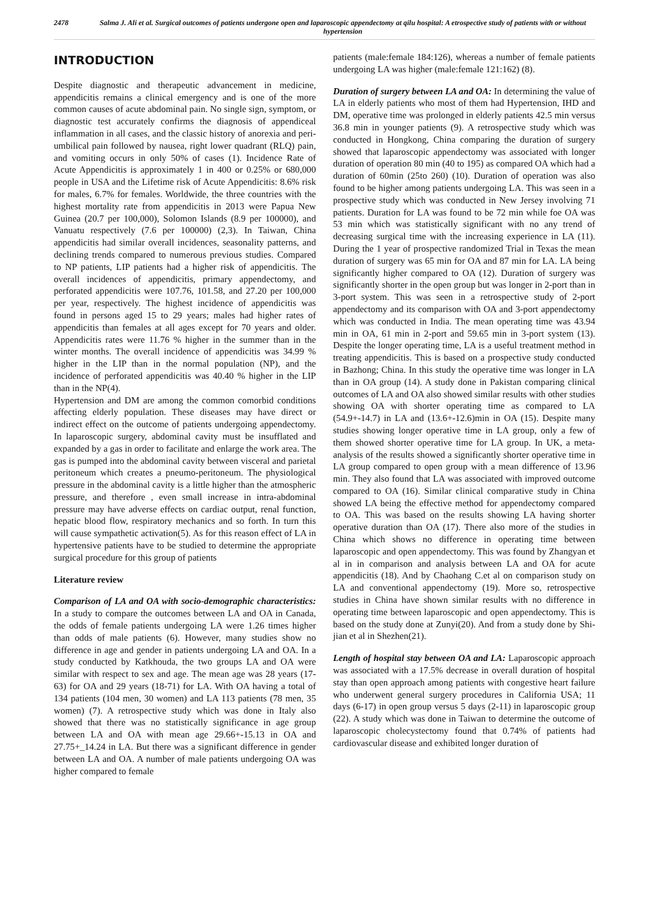2478 Salma J. Ali et al. Surgical outcomes of patients undergone open and laparoscopic appendectomy at qilu hospital: A etrospective study of patients with or without hypertension
INTRODUCTION
Despite diagnostic and therapeutic advancement in medicine, appendicitis remains a clinical emergency and is one of the more common causes of acute abdominal pain. No single sign, symptom, or diagnostic test accurately confirms the diagnosis of appendiceal inflammation in all cases, and the classic history of anorexia and peri-umbilical pain followed by nausea, right lower quadrant (RLQ) pain, and vomiting occurs in only 50% of cases (1). Incidence Rate of Acute Appendicitis is approximately 1 in 400 or 0.25% or 680,000 people in USA and the Lifetime risk of Acute Appendicitis: 8.6% risk for males, 6.7% for females. Worldwide, the three countries with the highest mortality rate from appendicitis in 2013 were Papua New Guinea (20.7 per 100,000), Solomon Islands (8.9 per 100000), and Vanuatu respectively (7.6 per 100000) (2,3). In Taiwan, China appendicitis had similar overall incidences, seasonality patterns, and declining trends compared to numerous previous studies. Compared to NP patients, LIP patients had a higher risk of appendicitis. The overall incidences of appendicitis, primary appendectomy, and perforated appendicitis were 107.76, 101.58, and 27.20 per 100,000 per year, respectively. The highest incidence of appendicitis was found in persons aged 15 to 29 years; males had higher rates of appendicitis than females at all ages except for 70 years and older. Appendicitis rates were 11.76 % higher in the summer than in the winter months. The overall incidence of appendicitis was 34.99 % higher in the LIP than in the normal population (NP), and the incidence of perforated appendicitis was 40.40 % higher in the LIP than in the NP(4).
Hypertension and DM are among the common comorbid conditions affecting elderly population. These diseases may have direct or indirect effect on the outcome of patients undergoing appendectomy. In laparoscopic surgery, abdominal cavity must be insufflated and expanded by a gas in order to facilitate and enlarge the work area. The gas is pumped into the abdominal cavity between visceral and parietal peritoneum which creates a pneumo-peritoneum. The physiological pressure in the abdominal cavity is a little higher than the atmospheric pressure, and therefore , even small increase in intra-abdominal pressure may have adverse effects on cardiac output, renal function, hepatic blood flow, respiratory mechanics and so forth. In turn this will cause sympathetic activation(5). As for this reason effect of LA in hypertensive patients have to be studied to determine the appropriate surgical procedure for this group of patients
Literature review
Comparison of LA and OA with socio-demographic characteristics: In a study to compare the outcomes between LA and OA in Canada, the odds of female patients undergoing LA were 1.26 times higher than odds of male patients (6). However, many studies show no difference in age and gender in patients undergoing LA and OA. In a study conducted by Katkhouda, the two groups LA and OA were similar with respect to sex and age. The mean age was 28 years (17-63) for OA and 29 years (18-71) for LA. With OA having a total of 134 patients (104 men, 30 women) and LA 113 patients (78 men, 35 women) (7). A retrospective study which was done in Italy also showed that there was no statistically significance in age group between LA and OA with mean age 29.66+-15.13 in OA and 27.75+_14.24 in LA. But there was a significant difference in gender between LA and OA. A number of male patients undergoing OA was higher compared to female
patients (male:female 184:126), whereas a number of female patients undergoing LA was higher (male:female 121:162) (8).
Duration of surgery between LA and OA: In determining the value of LA in elderly patients who most of them had Hypertension, IHD and DM, operative time was prolonged in elderly patients 42.5 min versus 36.8 min in younger patients (9). A retrospective study which was conducted in Hongkong, China comparing the duration of surgery showed that laparoscopic appendectomy was associated with longer duration of operation 80 min (40 to 195) as compared OA which had a duration of 60min (25to 260) (10). Duration of operation was also found to be higher among patients undergoing LA. This was seen in a prospective study which was conducted in New Jersey involving 71 patients. Duration for LA was found to be 72 min while foe OA was 53 min which was statistically significant with no any trend of decreasing surgical time with the increasing experience in LA (11). During the 1 year of prospective randomized Trial in Texas the mean duration of surgery was 65 min for OA and 87 min for LA. LA being significantly higher compared to OA (12). Duration of surgery was significantly shorter in the open group but was longer in 2-port than in 3-port system. This was seen in a retrospective study of 2-port appendectomy and its comparison with OA and 3-port appendectomy which was conducted in India. The mean operating time was 43.94 min in OA, 61 min in 2-port and 59.65 min in 3-port system (13). Despite the longer operating time, LA is a useful treatment method in treating appendicitis. This is based on a prospective study conducted in Bazhong; China. In this study the operative time was longer in LA than in OA group (14). A study done in Pakistan comparing clinical outcomes of LA and OA also showed similar results with other studies showing OA with shorter operating time as compared to LA (54.9+-14.7) in LA and (13.6+-12.6)min in OA (15). Despite many studies showing longer operative time in LA group, only a few of them showed shorter operative time for LA group. In UK, a meta-analysis of the results showed a significantly shorter operative time in LA group compared to open group with a mean difference of 13.96 min. They also found that LA was associated with improved outcome compared to OA (16). Similar clinical comparative study in China showed LA being the effective method for appendectomy compared to OA. This was based on the results showing LA having shorter operative duration than OA (17). There also more of the studies in China which shows no difference in operating time between laparoscopic and open appendectomy. This was found by Zhangyan et al in in comparison and analysis between LA and OA for acute appendicitis (18). And by Chaohang C.et al on comparison study on LA and conventional appendectomy (19). More so, retrospective studies in China have shown similar results with no difference in operating time between laparoscopic and open appendectomy. This is based on the study done at Zunyi(20). And from a study done by Shi-jian et al in Shezhen(21).
Length of hospital stay between OA and LA: Laparoscopic approach was associated with a 17.5% decrease in overall duration of hospital stay than open approach among patients with congestive heart failure who underwent general surgery procedures in California USA; 11 days (6-17) in open group versus 5 days (2-11) in laparoscopic group (22). A study which was done in Taiwan to determine the outcome of laparoscopic cholecystectomy found that 0.74% of patients had cardiovascular disease and exhibited longer duration of